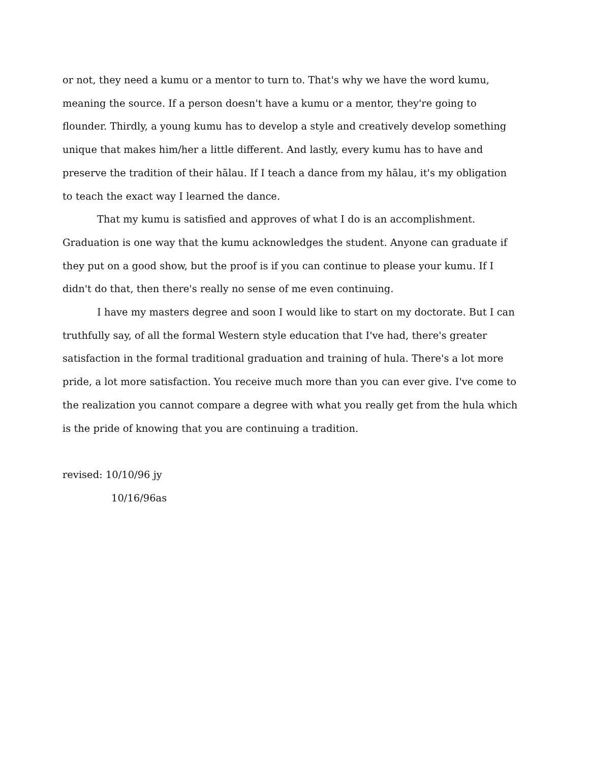or not, they need a kumu or a mentor to turn to. That's why we have the word kumu, meaning the source. If a person doesn't have a kumu or a mentor, they're going to flounder. Thirdly, a young kumu has to develop a style and creatively develop something unique that makes him/her a little different. And lastly, every kumu has to have and preserve the tradition of their hālau. If I teach a dance from my hālau, it's my obligation to teach the exact way I learned the dance.
That my kumu is satisfied and approves of what I do is an accomplishment. Graduation is one way that the kumu acknowledges the student. Anyone can graduate if they put on a good show, but the proof is if you can continue to please your kumu. If I didn't do that, then there's really no sense of me even continuing.
I have my masters degree and soon I would like to start on my doctorate. But I can truthfully say, of all the formal Western style education that I've had, there's greater satisfaction in the formal traditional graduation and training of hula. There's a lot more pride, a lot more satisfaction. You receive much more than you can ever give. I've come to the realization you cannot compare a degree with what you really get from the hula which is the pride of knowing that you are continuing a tradition.
revised: 10/10/96 jy
10/16/96as